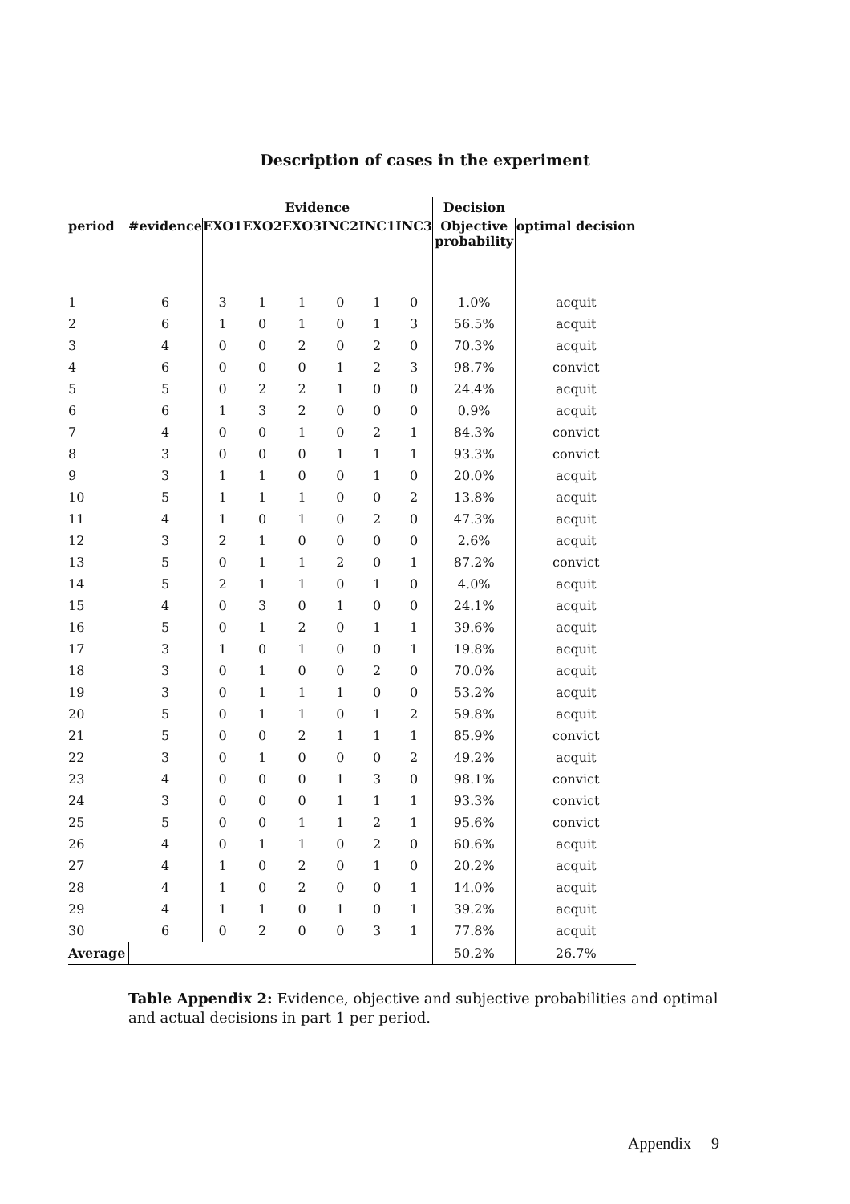Description of cases in the experiment
| | | Evidence | | | | | | Decision | |
| --- | --- | --- | --- | --- | --- | --- | --- | --- | --- |
| period | #evidence | EXO1 | EXO2 | EXO3 | INC2 | INC1 | INC3 | Objective probability | optimal decision |
| 1 | 6 | 3 | 1 | 1 | 0 | 1 | 0 | 1.0% | acquit |
| 2 | 6 | 1 | 0 | 1 | 0 | 1 | 3 | 56.5% | acquit |
| 3 | 4 | 0 | 0 | 2 | 0 | 2 | 0 | 70.3% | acquit |
| 4 | 6 | 0 | 0 | 0 | 1 | 2 | 3 | 98.7% | convict |
| 5 | 5 | 0 | 2 | 2 | 1 | 0 | 0 | 24.4% | acquit |
| 6 | 6 | 1 | 3 | 2 | 0 | 0 | 0 | 0.9% | acquit |
| 7 | 4 | 0 | 0 | 1 | 0 | 2 | 1 | 84.3% | convict |
| 8 | 3 | 0 | 0 | 0 | 1 | 1 | 1 | 93.3% | convict |
| 9 | 3 | 1 | 1 | 0 | 0 | 1 | 0 | 20.0% | acquit |
| 10 | 5 | 1 | 1 | 1 | 0 | 0 | 2 | 13.8% | acquit |
| 11 | 4 | 1 | 0 | 1 | 0 | 2 | 0 | 47.3% | acquit |
| 12 | 3 | 2 | 1 | 0 | 0 | 0 | 0 | 2.6% | acquit |
| 13 | 5 | 0 | 1 | 1 | 2 | 0 | 1 | 87.2% | convict |
| 14 | 5 | 2 | 1 | 1 | 0 | 1 | 0 | 4.0% | acquit |
| 15 | 4 | 0 | 3 | 0 | 1 | 0 | 0 | 24.1% | acquit |
| 16 | 5 | 0 | 1 | 2 | 0 | 1 | 1 | 39.6% | acquit |
| 17 | 3 | 1 | 0 | 1 | 0 | 0 | 1 | 19.8% | acquit |
| 18 | 3 | 0 | 1 | 0 | 0 | 2 | 0 | 70.0% | acquit |
| 19 | 3 | 0 | 1 | 1 | 1 | 0 | 0 | 53.2% | acquit |
| 20 | 5 | 0 | 1 | 1 | 0 | 1 | 2 | 59.8% | acquit |
| 21 | 5 | 0 | 0 | 2 | 1 | 1 | 1 | 85.9% | convict |
| 22 | 3 | 0 | 1 | 0 | 0 | 0 | 2 | 49.2% | acquit |
| 23 | 4 | 0 | 0 | 0 | 1 | 3 | 0 | 98.1% | convict |
| 24 | 3 | 0 | 0 | 0 | 1 | 1 | 1 | 93.3% | convict |
| 25 | 5 | 0 | 0 | 1 | 1 | 2 | 1 | 95.6% | convict |
| 26 | 4 | 0 | 1 | 1 | 0 | 2 | 0 | 60.6% | acquit |
| 27 | 4 | 1 | 0 | 2 | 0 | 1 | 0 | 20.2% | acquit |
| 28 | 4 | 1 | 0 | 2 | 0 | 0 | 1 | 14.0% | acquit |
| 29 | 4 | 1 | 1 | 0 | 1 | 0 | 1 | 39.2% | acquit |
| 30 | 6 | 0 | 2 | 0 | 0 | 3 | 1 | 77.8% | acquit |
| Average | | | | | | | | 50.2% | 26.7% |
Table Appendix 2: Evidence, objective and subjective probabilities and optimal and actual decisions in part 1 per period.
Appendix 9